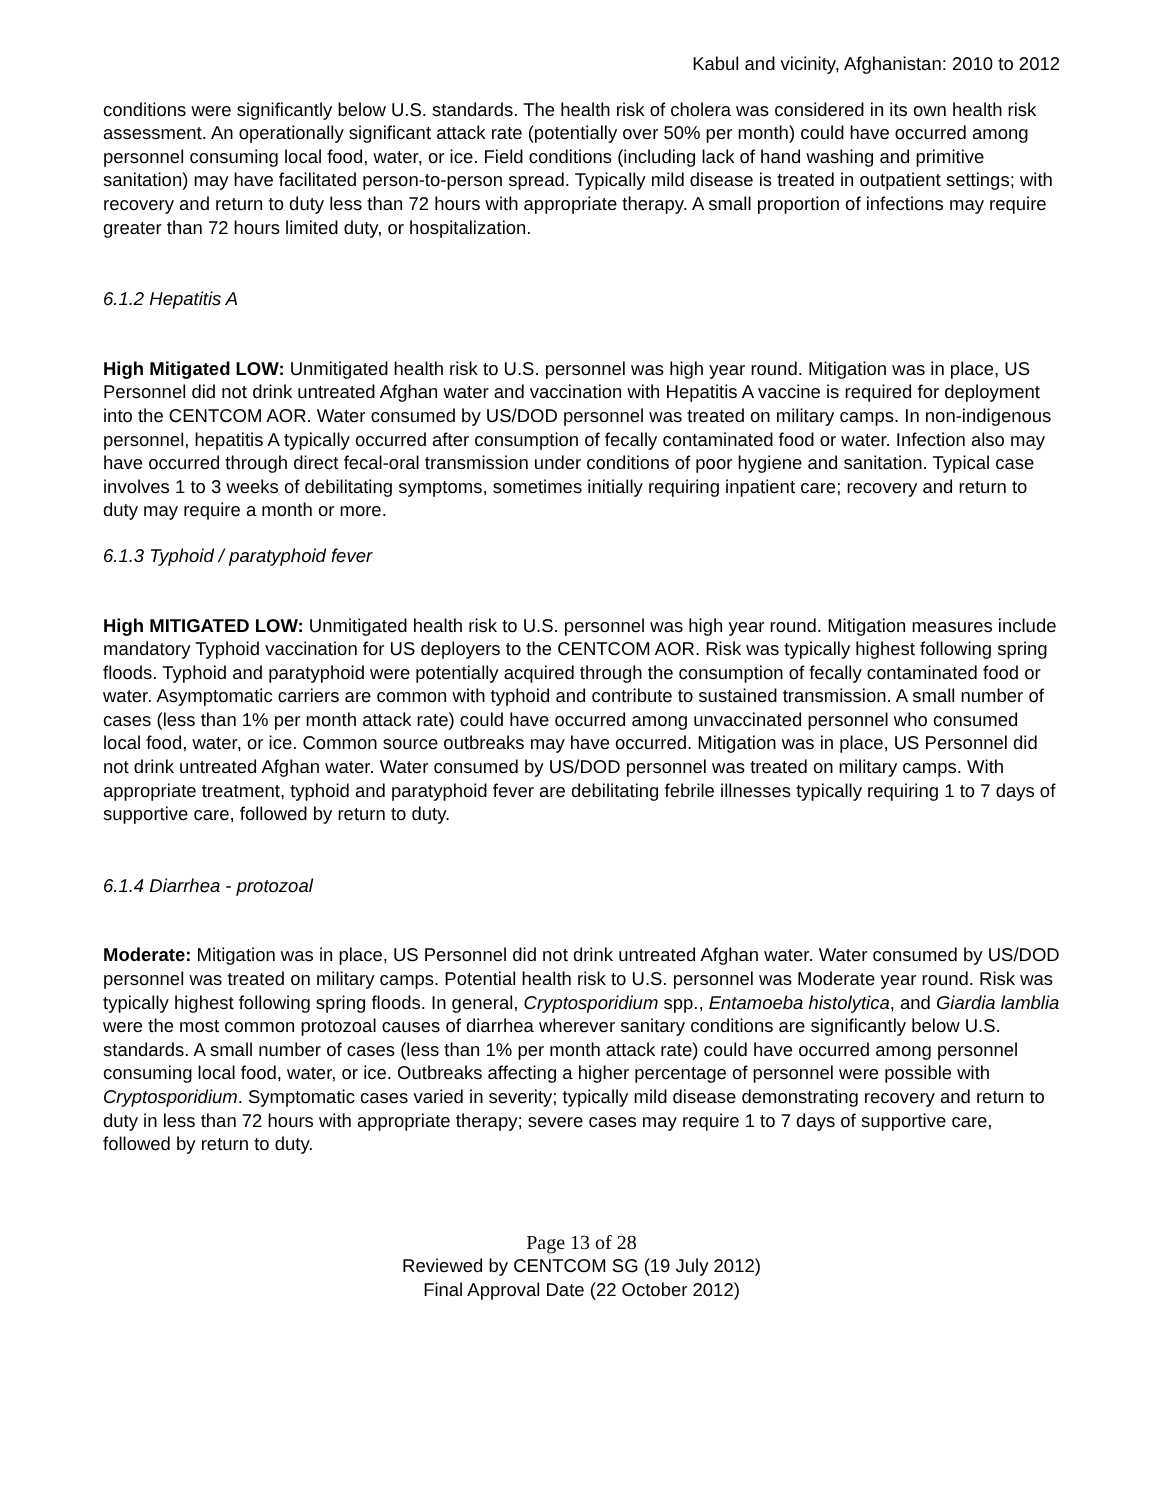Kabul and vicinity, Afghanistan: 2010 to 2012
conditions were significantly below U.S. standards. The health risk of cholera was considered in its own health risk assessment. An operationally significant attack rate (potentially over 50% per month) could have occurred among personnel consuming local food, water, or ice. Field conditions (including lack of hand washing and primitive sanitation) may have facilitated person-to-person spread. Typically mild disease is treated in outpatient settings; with recovery and return to duty less than 72 hours with appropriate therapy. A small proportion of infections may require greater than 72 hours limited duty, or hospitalization.
6.1.2 Hepatitis A
High Mitigated LOW: Unmitigated health risk to U.S. personnel was high year round. Mitigation was in place, US Personnel did not drink untreated Afghan water and vaccination with Hepatitis A vaccine is required for deployment into the CENTCOM AOR. Water consumed by US/DOD personnel was treated on military camps. In non-indigenous personnel, hepatitis A typically occurred after consumption of fecally contaminated food or water. Infection also may have occurred through direct fecal-oral transmission under conditions of poor hygiene and sanitation. Typical case involves 1 to 3 weeks of debilitating symptoms, sometimes initially requiring inpatient care; recovery and return to duty may require a month or more.
6.1.3 Typhoid / paratyphoid fever
High MITIGATED LOW: Unmitigated health risk to U.S. personnel was high year round. Mitigation measures include mandatory Typhoid vaccination for US deployers to the CENTCOM AOR. Risk was typically highest following spring floods. Typhoid and paratyphoid were potentially acquired through the consumption of fecally contaminated food or water. Asymptomatic carriers are common with typhoid and contribute to sustained transmission. A small number of cases (less than 1% per month attack rate) could have occurred among unvaccinated personnel who consumed local food, water, or ice. Common source outbreaks may have occurred. Mitigation was in place, US Personnel did not drink untreated Afghan water. Water consumed by US/DOD personnel was treated on military camps. With appropriate treatment, typhoid and paratyphoid fever are debilitating febrile illnesses typically requiring 1 to 7 days of supportive care, followed by return to duty.
6.1.4 Diarrhea - protozoal
Moderate: Mitigation was in place, US Personnel did not drink untreated Afghan water. Water consumed by US/DOD personnel was treated on military camps. Potential health risk to U.S. personnel was Moderate year round. Risk was typically highest following spring floods. In general, Cryptosporidium spp., Entamoeba histolytica, and Giardia lamblia were the most common protozoal causes of diarrhea wherever sanitary conditions are significantly below U.S. standards. A small number of cases (less than 1% per month attack rate) could have occurred among personnel consuming local food, water, or ice. Outbreaks affecting a higher percentage of personnel were possible with Cryptosporidium. Symptomatic cases varied in severity; typically mild disease demonstrating recovery and return to duty in less than 72 hours with appropriate therapy; severe cases may require 1 to 7 days of supportive care, followed by return to duty.
Page 13 of 28
Reviewed by CENTCOM SG (19 July 2012)
Final Approval Date (22 October 2012)